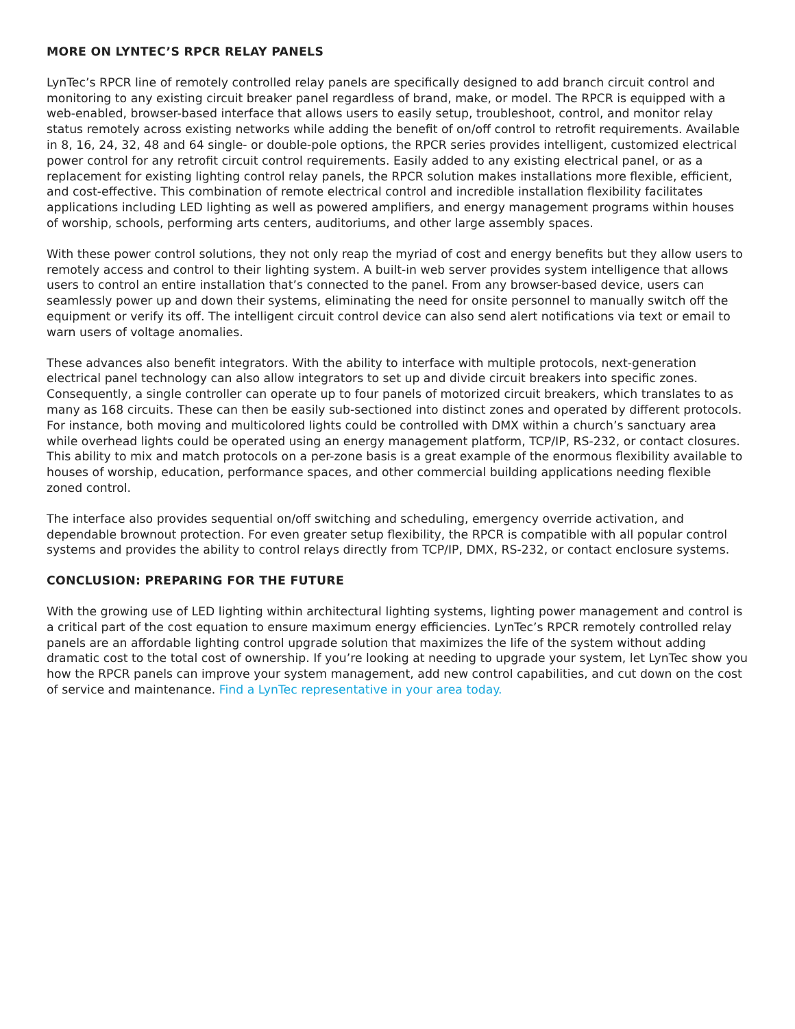MORE ON LYNTEC’S RPCR RELAY PANELS
LynTec’s RPCR line of remotely controlled relay panels are specifically designed to add branch circuit control and monitoring to any existing circuit breaker panel regardless of brand, make, or model. The RPCR is equipped with a web-enabled, browser-based interface that allows users to easily setup, troubleshoot, control, and monitor relay status remotely across existing networks while adding the benefit of on/off control to retrofit requirements. Available in 8, 16, 24, 32, 48 and 64 single- or double-pole options, the RPCR series provides intelligent, customized electrical power control for any retrofit circuit control requirements. Easily added to any existing electrical panel, or as a replacement for existing lighting control relay panels, the RPCR solution makes installations more flexible, efficient, and cost-effective. This combination of remote electrical control and incredible installation flexibility facilitates applications including LED lighting as well as powered amplifiers, and energy management programs within houses of worship, schools, performing arts centers, auditoriums, and other large assembly spaces.
With these power control solutions, they not only reap the myriad of cost and energy benefits but they allow users to remotely access and control to their lighting system. A built-in web server provides system intelligence that allows users to control an entire installation that’s connected to the panel. From any browser-based device, users can seamlessly power up and down their systems, eliminating the need for onsite personnel to manually switch off the equipment or verify its off. The intelligent circuit control device can also send alert notifications via text or email to warn users of voltage anomalies.
These advances also benefit integrators. With the ability to interface with multiple protocols, next-generation electrical panel technology can also allow integrators to set up and divide circuit breakers into specific zones. Consequently, a single controller can operate up to four panels of motorized circuit breakers, which translates to as many as 168 circuits. These can then be easily sub-sectioned into distinct zones and operated by different protocols. For instance, both moving and multicolored lights could be controlled with DMX within a church’s sanctuary area while overhead lights could be operated using an energy management platform, TCP/IP, RS-232, or contact closures. This ability to mix and match protocols on a per-zone basis is a great example of the enormous flexibility available to houses of worship, education, performance spaces, and other commercial building applications needing flexible zoned control.
The interface also provides sequential on/off switching and scheduling, emergency override activation, and dependable brownout protection. For even greater setup flexibility, the RPCR is compatible with all popular control systems and provides the ability to control relays directly from TCP/IP, DMX, RS-232, or contact enclosure systems.
CONCLUSION: PREPARING FOR THE FUTURE
With the growing use of LED lighting within architectural lighting systems, lighting power management and control is a critical part of the cost equation to ensure maximum energy efficiencies. LynTec’s RPCR remotely controlled relay panels are an affordable lighting control upgrade solution that maximizes the life of the system without adding dramatic cost to the total cost of ownership. If you’re looking at needing to upgrade your system, let LynTec show you how the RPCR panels can improve your system management, add new control capabilities, and cut down on the cost of service and maintenance. Find a LynTec representative in your area today.